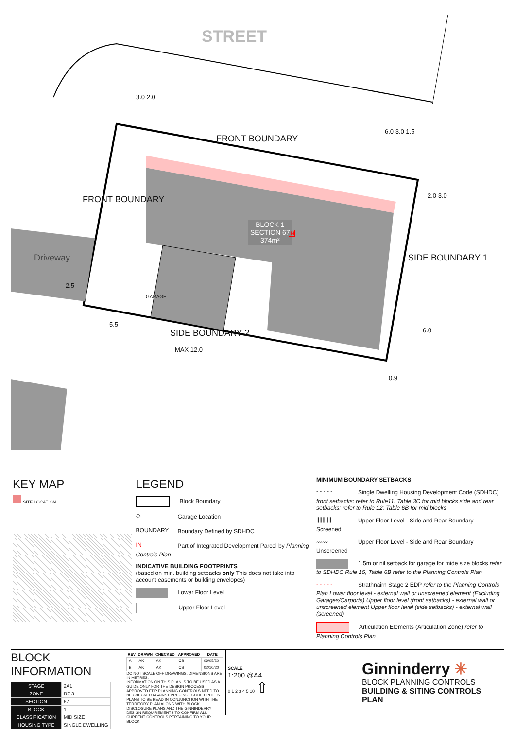STREET
FRONT BOUNDARY
FRONT BOUNDARY
Driveway SIDE BOUNDARY 1
SIDE BOUNDARY 2
MAX 12.0
GARAGE
BLOCK 1
SECTION 67
374m²
IN
3.0 2.0
6.0 3.0 1.5
2.0 3.0
5.5
2.5
6.0
0.9
KEY MAP
SITE LOCATION
LEGEND
Block Boundary
◇ Garage Location
BOUNDARY Boundary Defined by SDHDC
IN Part of Integrated Development Parcel by Planning Controls Plan
INDICATIVE BUILDING FOOTPRINTS
(based on min. building setbacks only This does not take into account easements or building envelopes)
Lower Floor Level
Upper Floor Level
MINIMUM BOUNDARY SETBACKS
- - - - - Single Dwelling Housing Development Code (SDHDC) front setbacks: refer to Rule11: Table 3C for mid blocks side and rear setbacks: refer to Rule 12: Table 6B for mid blocks
|||||||||| Upper Floor Level - Side and Rear Boundary - Screened
〰〰 Upper Floor Level - Side and Rear Boundary Unscreened
1.5m or nil setback for garage for mide size blocks refer to SDHDC Rule 15, Table 6B refer to the Planning Controls Plan
- - - - - Strathnairn Stage 2 EDP refer to the Planning Controls Plan Lower floor level - external wall or unscreened element (Excluding Garages/Carports) Upper floor level (front setbacks) - external wall or unscreened element Upper floor level (side setbacks) - external wall (screened)
Articulation Elements (Articulation Zone) refer to Planning Controls Plan
BLOCK INFORMATION
| STAGE | 2A1 |
| ZONE | RZ 3 |
| SECTION | 67 |
| BLOCK | 1 |
| CLASSIFICATION | MID SIZE |
| HOUSING TYPE | SINGLE DWELLING |
| REV | DRAWN | CHECKED | APPROVED | DATE |
| --- | --- | --- | --- | --- |
| A | AK | AK | CS | 06/05/20 |
| B | AK | AK | CS | 02/10/20 |
DO NOT SCALE OFF DRAWINGS. DIMENSIONS ARE IN METRES.
INFORMATION ON THIS PLAN IS TO BE USED AS A GUIDE ONLY FOR THE DESIGN PROCESS. APPROVED EDP PLANNING CONTROLS NEED TO BE CHECKED AGAINST PRECINCT CODE UPLIFTS. PLANS TO BE READ IN CONJUNCTION WITH THE TERRITORY PLAN ALONG WITH BLOCK DISCLOSURE PLANS AND THE GINNINDERRY DESIGN REQUIREMENTS TO CONFIRM ALL CURRENT CONTROLS PERTAINING TO YOUR BLOCK.
SCALE
1:200 @A4
0 1 2 3 4 5 10 ⇧
Ginninderry ✳
BLOCK PLANNING CONTROLS
BUILDING & SITING CONTROLS PLAN